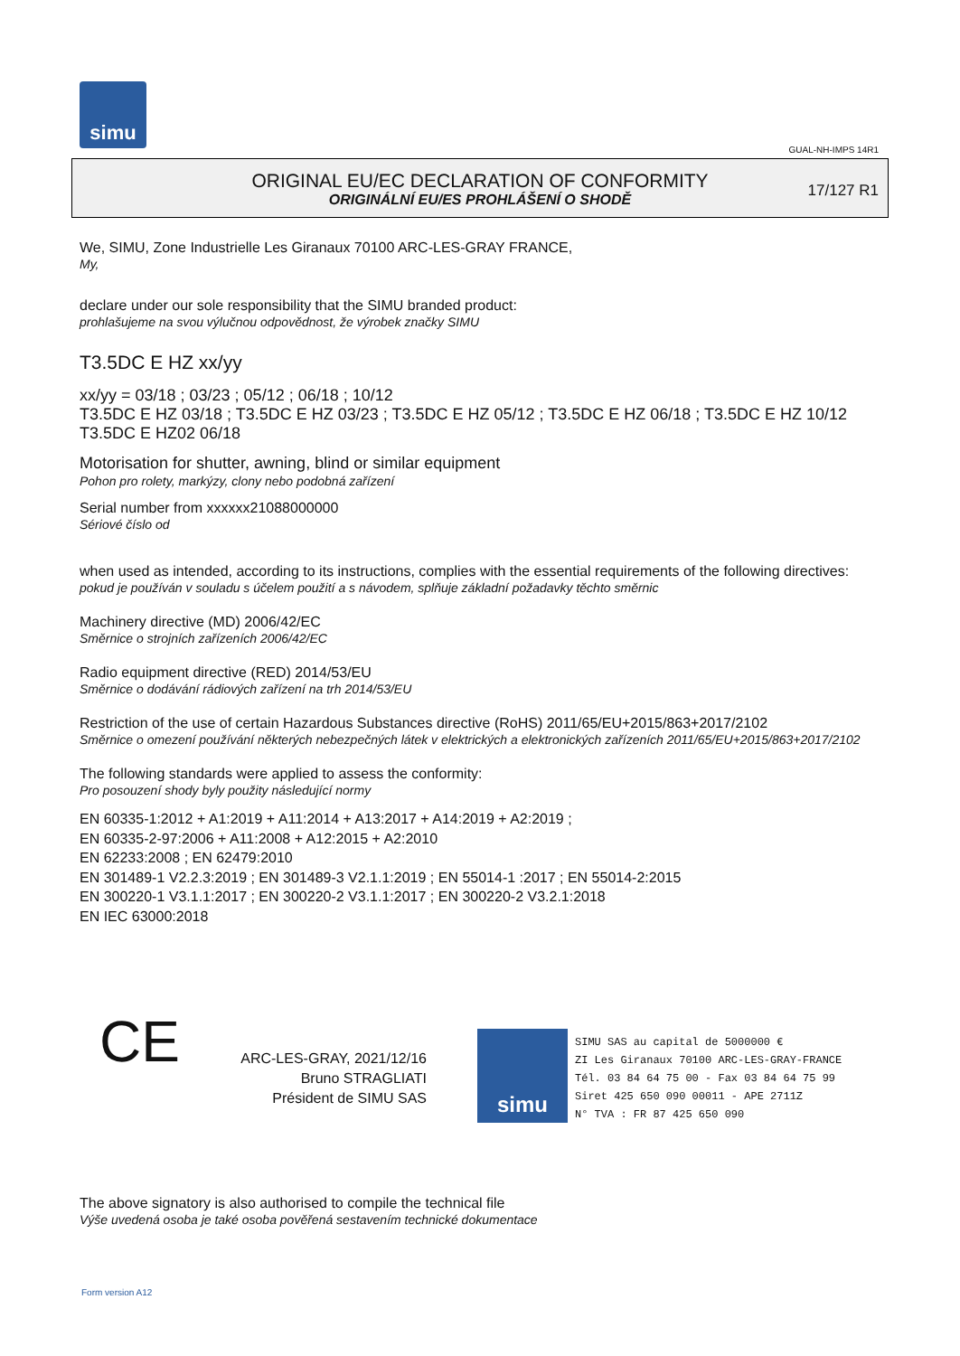simu
GUAL-NH-IMPS 14R1
ORIGINAL EU/EC DECLARATION OF CONFORMITY
ORIGINÁLNÍ EU/ES PROHLÁŠENÍ O SHODĚ
17/127 R1
We, SIMU, Zone Industrielle Les Giranaux 70100 ARC-LES-GRAY FRANCE,
My,
declare under our sole responsibility that the SIMU branded product:
prohlašujeme na svou výlučnou odpovědnost, že výrobek značky SIMU
T3.5DC E HZ xx/yy
xx/yy = 03/18 ; 03/23 ; 05/12 ; 06/18 ; 10/12
T3.5DC E HZ 03/18 ; T3.5DC E HZ 03/23 ; T3.5DC E HZ 05/12 ; T3.5DC E HZ 06/18 ; T3.5DC E HZ 10/12
T3.5DC E HZ02 06/18
Motorisation for shutter, awning, blind or similar equipment
Pohon pro rolety, markýzy, clony nebo podobná zařízení
Serial number from xxxxxx21088000000
Sériové číslo od
when used as intended, according to its instructions, complies with the essential requirements of the following directives:
pokud je používán v souladu s účelem použití a s návodem, splňuje základní požadavky těchto směrnic
Machinery directive (MD) 2006/42/EC
Směrnice o strojních zařízeních 2006/42/EC
Radio equipment directive (RED) 2014/53/EU
Směrnice o dodávání rádiových zařízení na trh 2014/53/EU
Restriction of the use of certain Hazardous Substances directive (RoHS) 2011/65/EU+2015/863+2017/2102
Směrnice o omezení používání některých nebezpečných látek v elektrických a elektronických zařízeních 2011/65/EU+2015/863+2017/2102
The following standards were applied to assess the conformity:
Pro posouzení shody byly použity následující normy
EN 60335-1:2012 + A1:2019 + A11:2014 + A13:2017 + A14:2019 + A2:2019 ;
EN 60335-2-97:2006 + A11:2008 + A12:2015 + A2:2010
EN 62233:2008 ; EN 62479:2010
EN 301489-1 V2.2.3:2019 ; EN 301489-3 V2.1.1:2019 ; EN 55014-1 :2017 ; EN 55014-2:2015
EN 300220-1 V3.1.1:2017 ; EN 300220-2 V3.1.1:2017 ; EN 300220-2 V3.2.1:2018
EN IEC 63000:2018
CE
ARC-LES-GRAY, 2021/12/16
Bruno STRAGLIATI
Président de SIMU SAS
simu
SIMU SAS au capital de 5000000 €
ZI Les Giranaux 70100 ARC-LES-GRAY-FRANCE
Tél. 03 84 64 75 00 - Fax 03 84 64 75 99
Siret 425 650 090 00011 - APE 2711Z
N° TVA : FR 87 425 650 090
The above signatory is also authorised to compile the technical file
Výše uvedená osoba je také osoba pověřená sestavením technické dokumentace
Form version A12